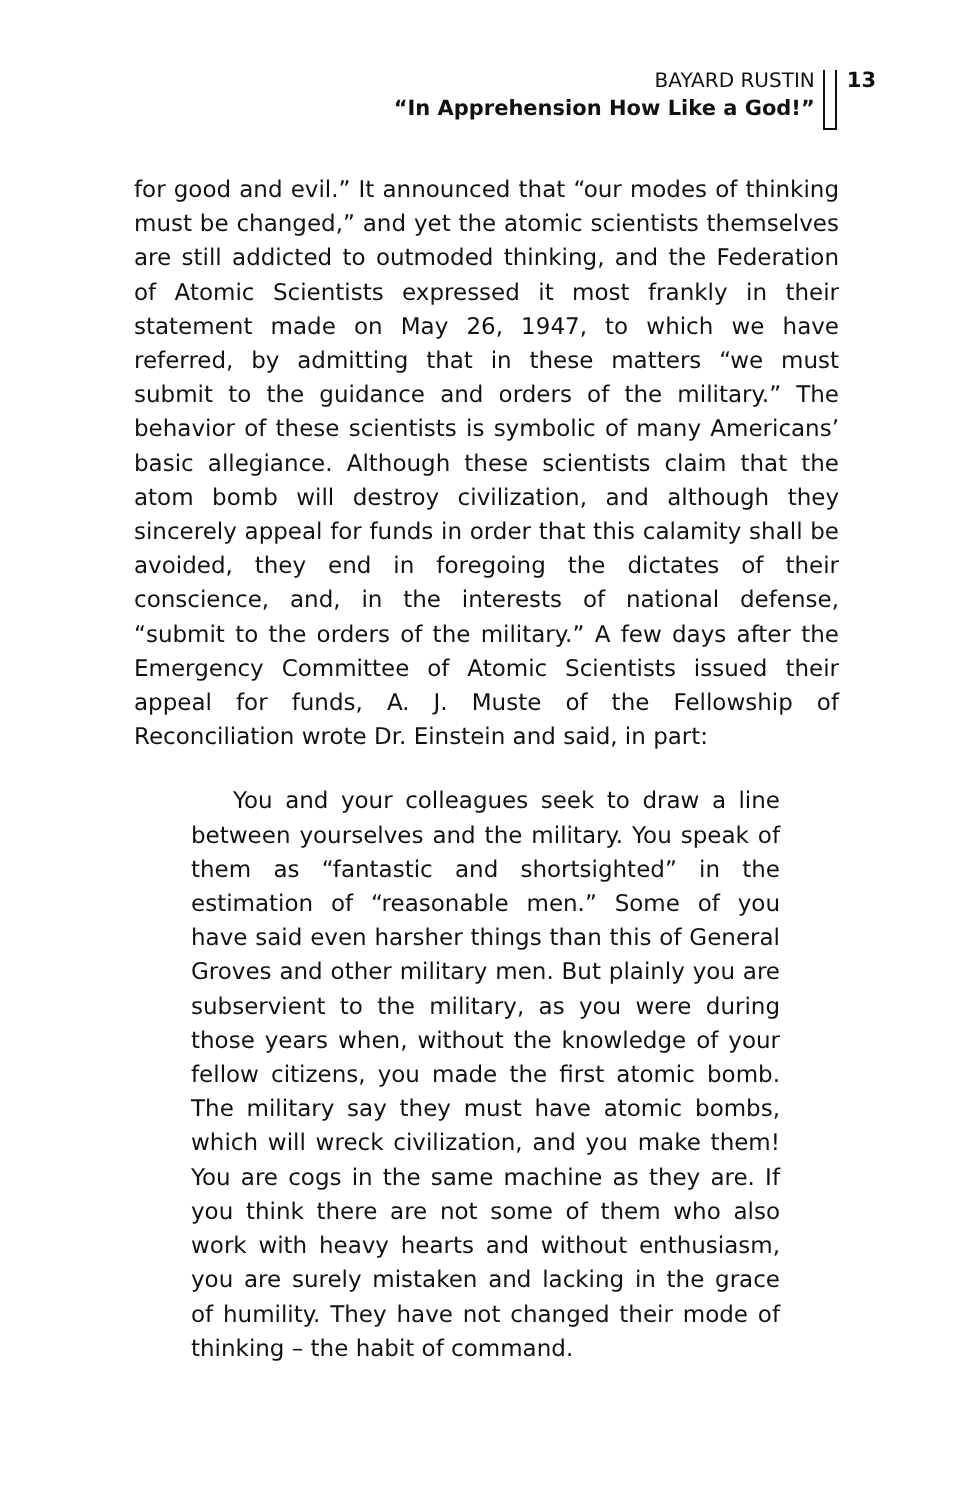BAYARD RUSTIN
“In Apprehension How Like a God!”
13
for good and evil.” It announced that “our modes of thinking must be changed,” and yet the atomic scientists themselves are still addicted to outmoded thinking, and the Federation of Atomic Scientists expressed it most frankly in their statement made on May 26, 1947, to which we have referred, by admitting that in these matters “we must submit to the guidance and orders of the military.” The behavior of these scientists is symbolic of many Americans’ basic allegiance. Although these scientists claim that the atom bomb will destroy civilization, and although they sincerely appeal for funds in order that this calamity shall be avoided, they end in foregoing the dictates of their conscience, and, in the interests of national defense, “submit to the orders of the military.” A few days after the Emergency Committee of Atomic Scientists issued their appeal for funds, A. J. Muste of the Fellowship of Reconciliation wrote Dr. Einstein and said, in part:
You and your colleagues seek to draw a line between yourselves and the military. You speak of them as “fantastic and shortsighted” in the estimation of “reasonable men.” Some of you have said even harsher things than this of General Groves and other military men. But plainly you are subservient to the military, as you were during those years when, without the knowledge of your fellow citizens, you made the first atomic bomb. The military say they must have atomic bombs, which will wreck civilization, and you make them! You are cogs in the same machine as they are. If you think there are not some of them who also work with heavy hearts and without enthusiasm, you are surely mistaken and lacking in the grace of humility. They have not changed their mode of thinking – the habit of command.